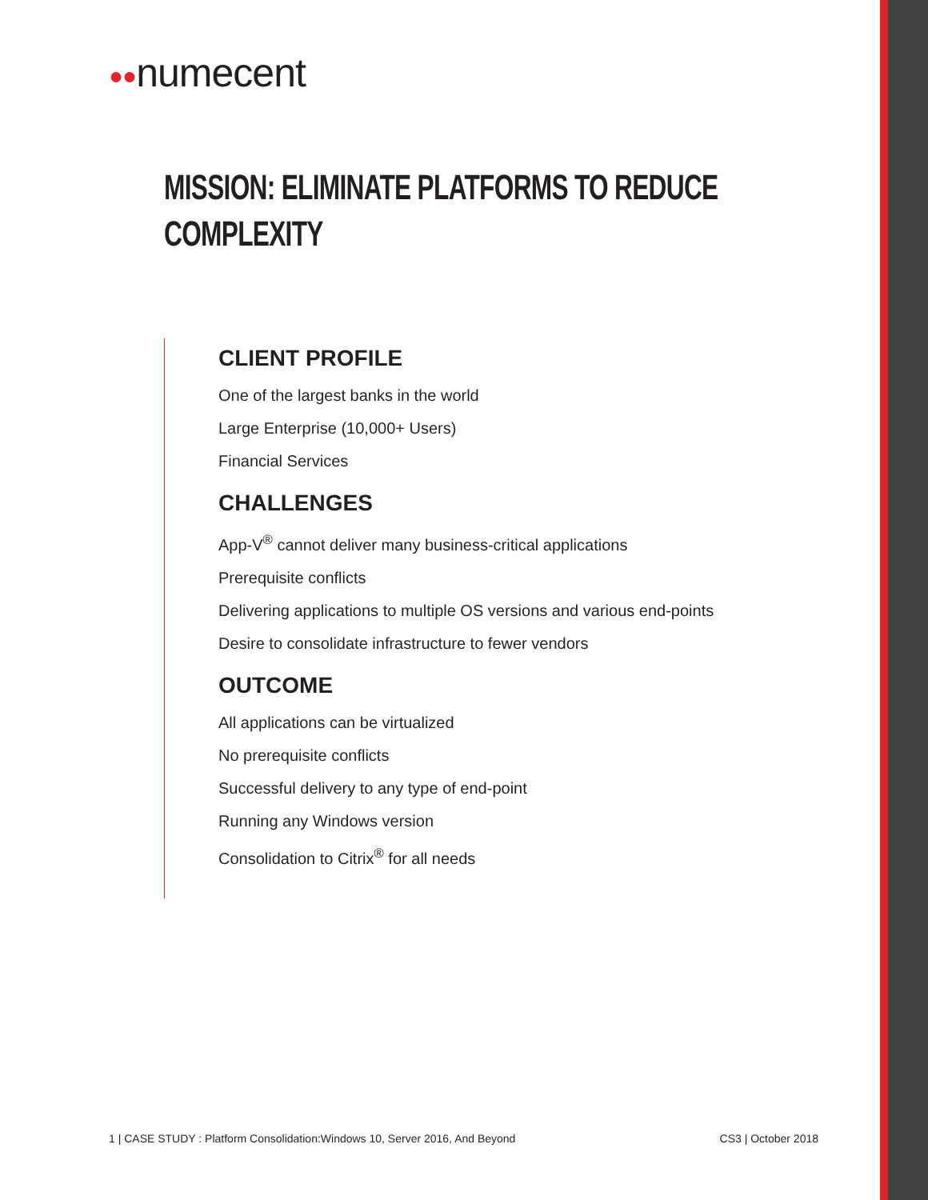●●numecent
MISSION: ELIMINATE PLATFORMS TO REDUCE
COMPLEXITY
CLIENT PROFILE
One of the largest banks in the world
Large Enterprise (10,000+ Users)
Financial Services
CHALLENGES
App-V<sup>®</sup> cannot deliver many business-critical applications
Prerequisite conflicts
Delivering applications to multiple OS versions and various end-points
Desire to consolidate infrastructure to fewer vendors
OUTCOME
All applications can be virtualized
No prerequisite conflicts
Successful delivery to any type of end-point
Running any Windows version
Consolidation to Citrix<sup>®</sup> for all needs
1 | CASE STUDY : Platform Consolidation:Windows 10, Server 2016, And Beyond CS3 | October 2018